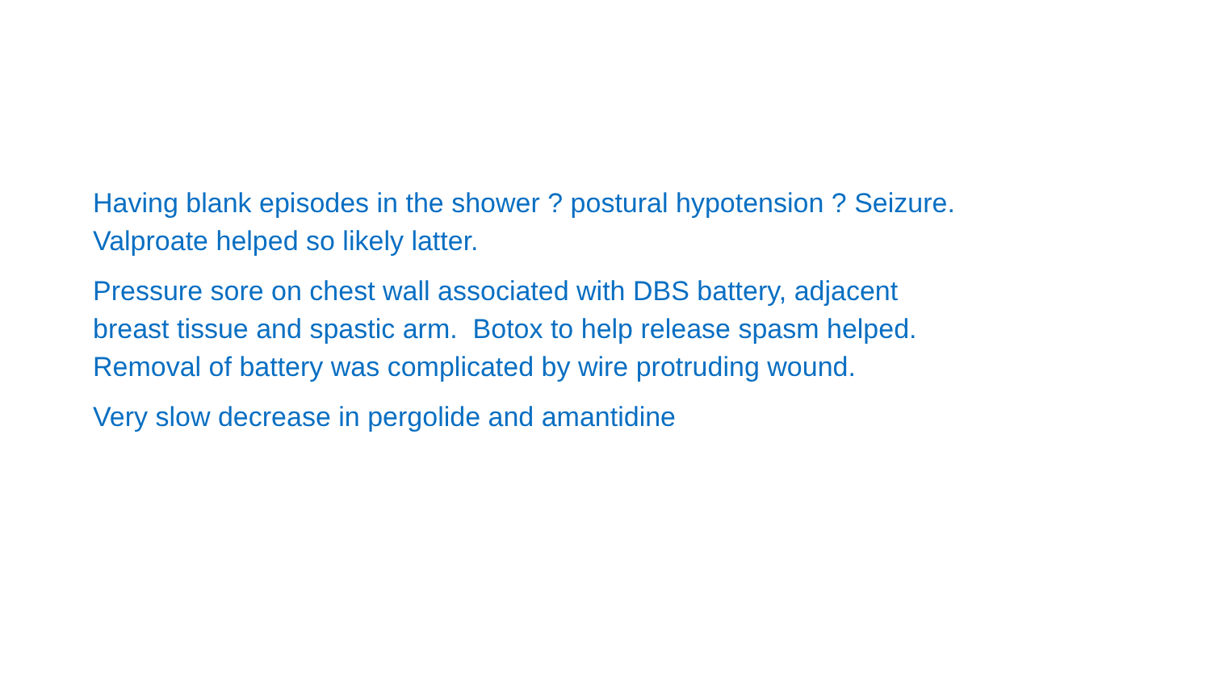Having blank episodes in the shower ? postural hypotension ? Seizure.
Valproate helped so likely latter.
Pressure sore on chest wall associated with DBS battery, adjacent
breast tissue and spastic arm. Botox to help release spasm helped.
Removal of battery was complicated by wire protruding wound.
Very slow decrease in pergolide and amantidine